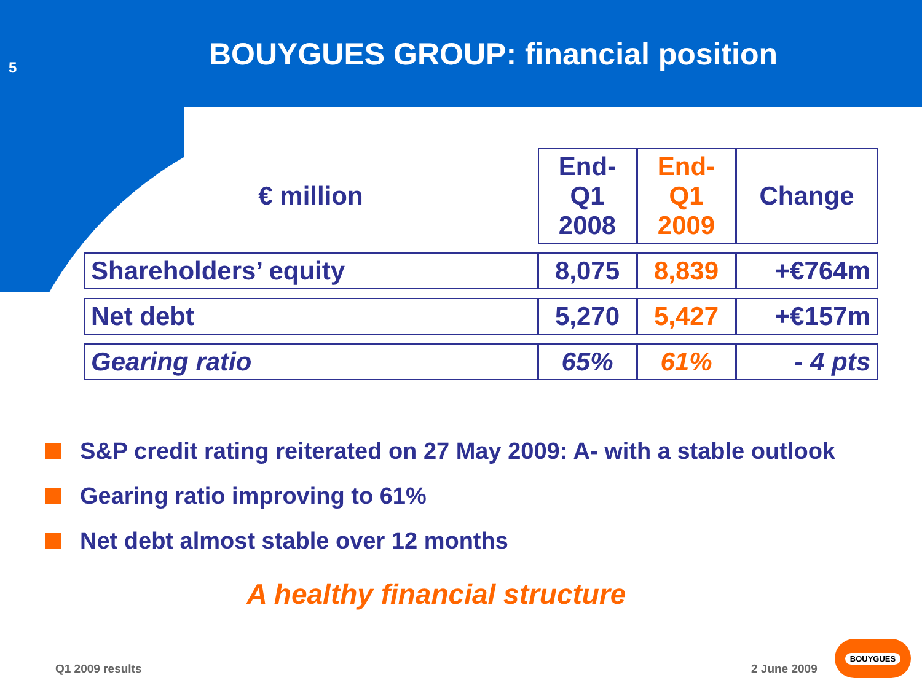5
BOUYGUES GROUP: financial position
| € million | End-Q1 2008 | End-Q1 2009 | Change |
| --- | --- | --- | --- |
| Shareholders’ equity | 8,075 | 8,839 | +€764m |
| Net debt | 5,270 | 5,427 | +€157m |
| Gearing ratio | 65% | 61% | - 4 pts |
S&P credit rating reiterated on 27 May 2009: A- with a stable outlook
Gearing ratio improving to 61%
Net debt almost stable over 12 months
A healthy financial structure
Q1 2009 results 2 June 2009
BOUYGUES